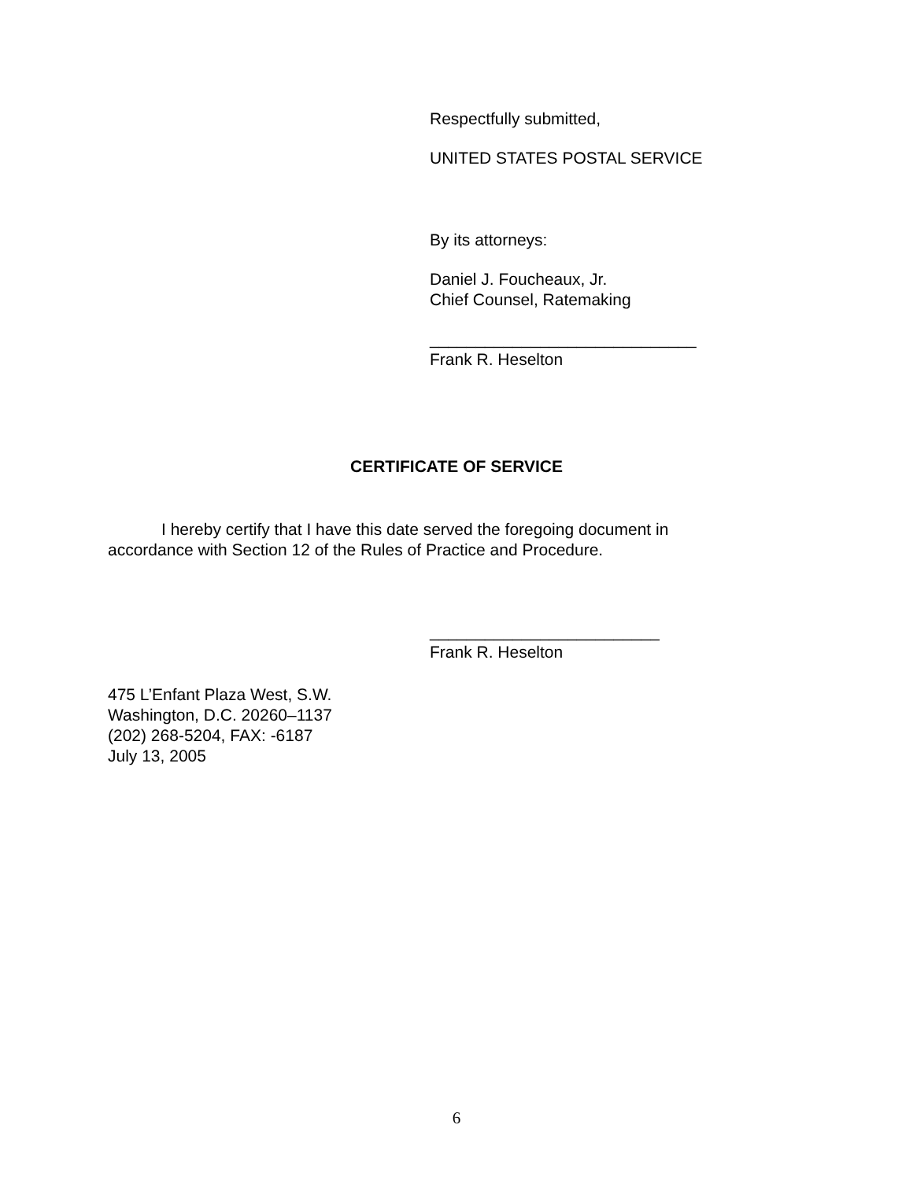Respectfully submitted,
UNITED STATES POSTAL SERVICE
By its attorneys:
Daniel J. Foucheaux, Jr.
Chief Counsel, Ratemaking
_____________________________
Frank R. Heselton
CERTIFICATE OF SERVICE
I hereby certify that I have this date served the foregoing document in accordance with Section 12 of the Rules of Practice and Procedure.
_________________________
Frank R. Heselton
475 L’Enfant Plaza West, S.W.
Washington, D.C. 20260–1137
(202) 268-5204, FAX: -6187
July 13, 2005
6